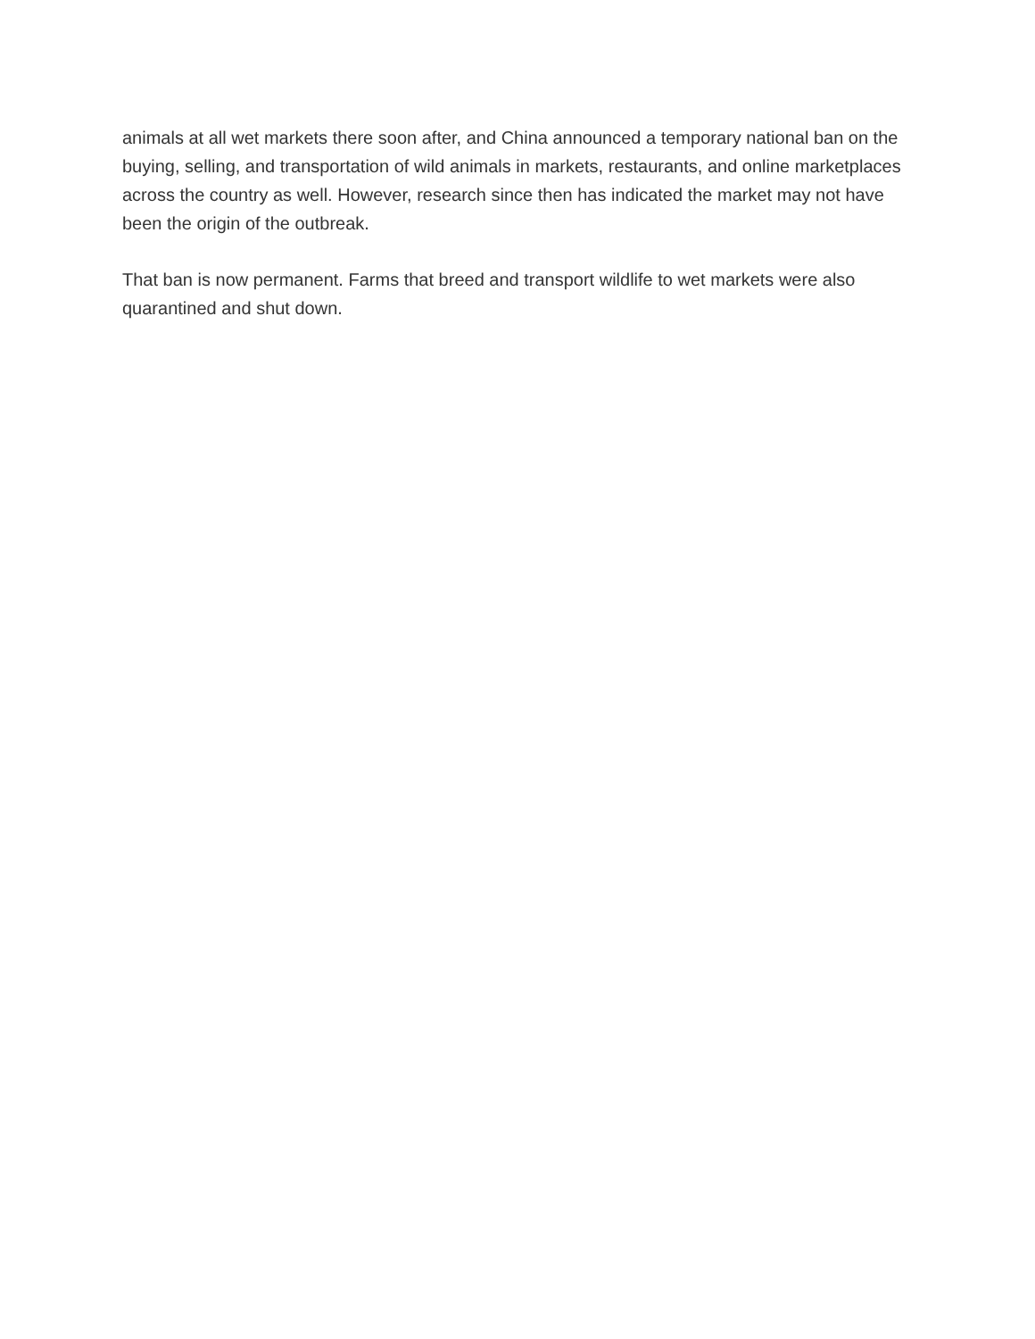animals at all wet markets there soon after, and China announced a temporary national ban on the buying, selling, and transportation of wild animals in markets, restaurants, and online marketplaces across the country as well. However, research since then has indicated the market may not have been the origin of the outbreak.
That ban is now permanent. Farms that breed and transport wildlife to wet markets were also quarantined and shut down.